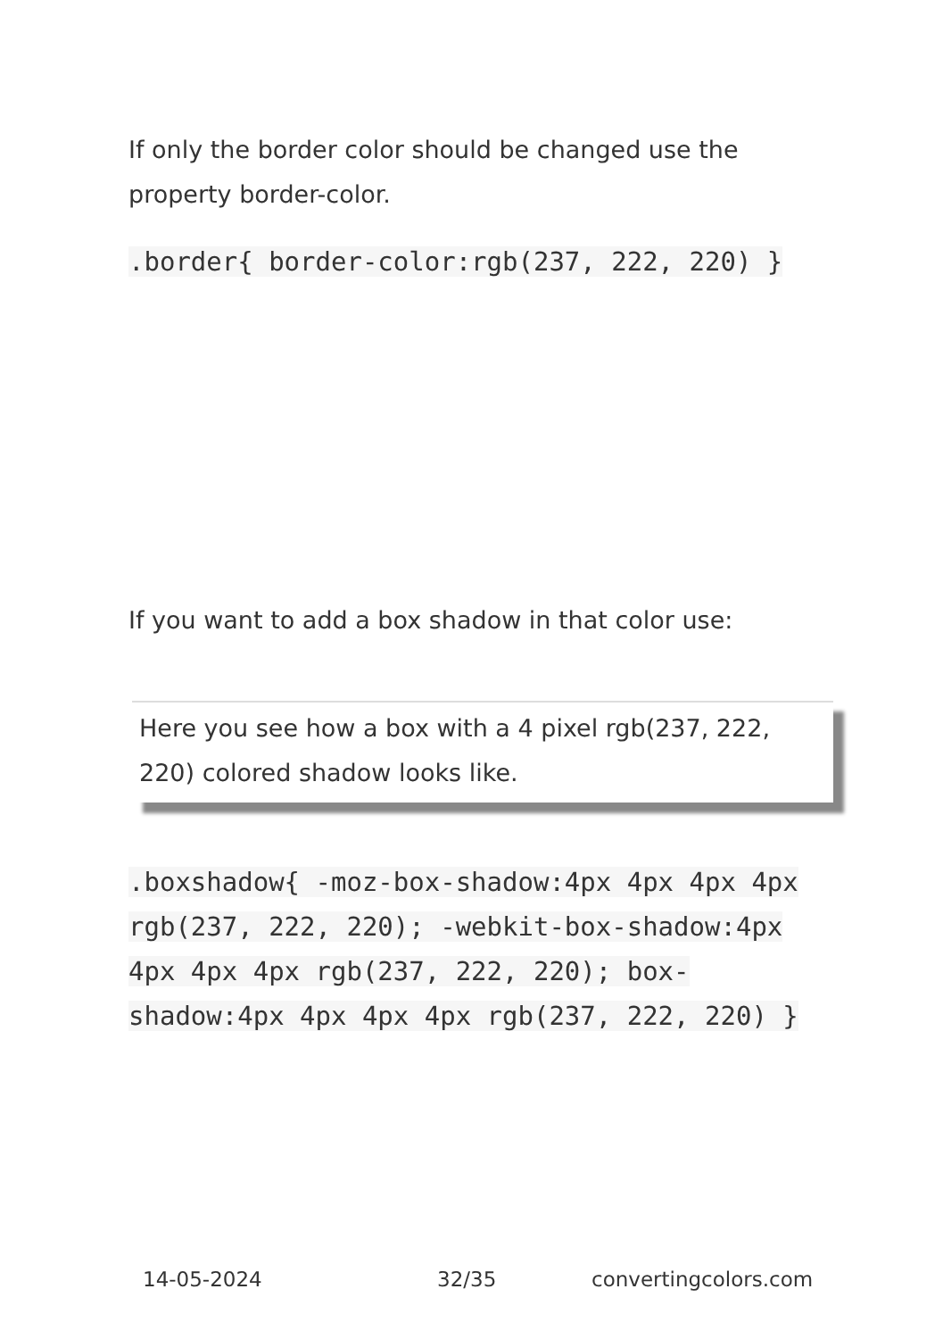If only the border color should be changed use the property border-color.
.border{ border-color:rgb(237, 222, 220) }
If you want to add a box shadow in that color use:
Here you see how a box with a 4 pixel rgb(237, 222, 220) colored shadow looks like.
.boxshadow{ -moz-box-shadow:4px 4px 4px 4px rgb(237, 222, 220); -webkit-box-shadow:4px 4px 4px 4px rgb(237, 222, 220); box-shadow:4px 4px 4px 4px rgb(237, 222, 220) }
14-05-2024 32/35 convertingcolors.com